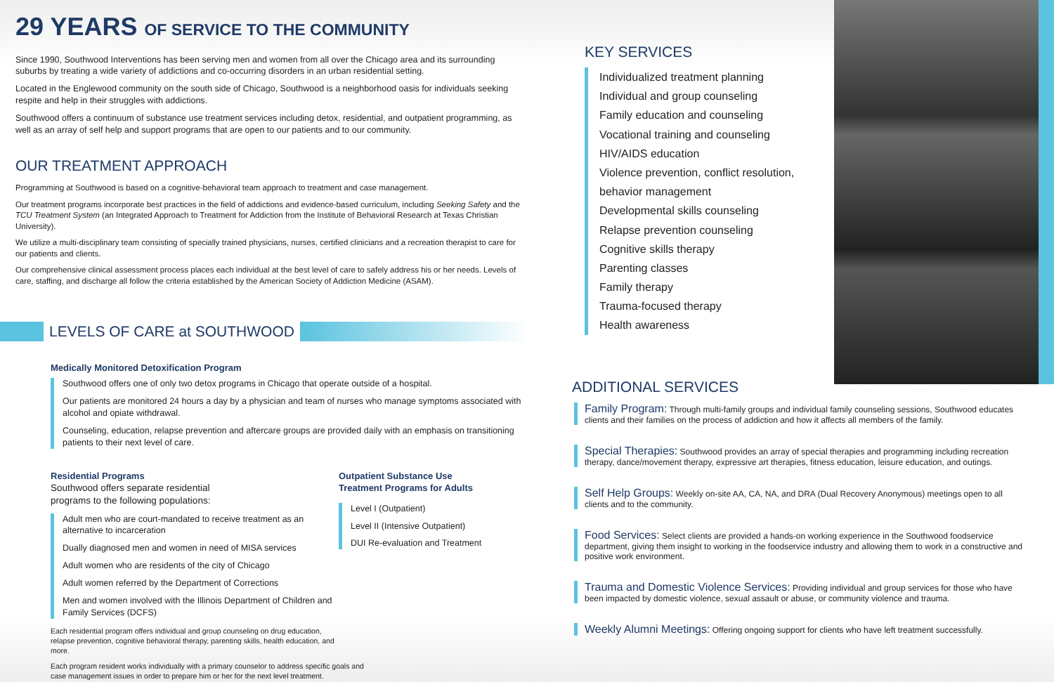29 YEARS OF SERVICE TO THE COMMUNITY
Since 1990, Southwood Interventions has been serving men and women from all over the Chicago area and its surrounding suburbs by treating a wide variety of addictions and co-occurring disorders in an urban residential setting.
Located in the Englewood community on the south side of Chicago, Southwood is a neighborhood oasis for individuals seeking respite and help in their struggles with addictions.
Southwood offers a continuum of substance use treatment services including detox, residential, and outpatient programming, as well as an array of self help and support programs that are open to our patients and to our community.
OUR TREATMENT APPROACH
Programming at Southwood is based on a cognitive-behavioral team approach to treatment and case management.
Our treatment programs incorporate best practices in the field of addictions and evidence-based curriculum, including Seeking Safety and the TCU Treatment System (an Integrated Approach to Treatment for Addiction from the Institute of Behavioral Research at Texas Christian University).
We utilize a multi-disciplinary team consisting of specially trained physicians, nurses, certified clinicians and a recreation therapist to care for our patients and clients.
Our comprehensive clinical assessment process places each individual at the best level of care to safely address his or her needs. Levels of care, staffing, and discharge all follow the criteria established by the American Society of Addiction Medicine (ASAM).
LEVELS OF CARE at SOUTHWOOD
Medically Monitored Detoxification Program
Southwood offers one of only two detox programs in Chicago that operate outside of a hospital.
Our patients are monitored 24 hours a day by a physician and team of nurses who manage symptoms associated with alcohol and opiate withdrawal.
Counseling, education, relapse prevention and aftercare groups are provided daily with an emphasis on transitioning patients to their next level of care.
Residential Programs
Southwood offers separate residential
programs to the following populations:
Adult men who are court-mandated to receive treatment as an alternative to incarceration
Dually diagnosed men and women in need of MISA services
Adult women who are residents of the city of Chicago
Adult women referred by the Department of Corrections
Men and women involved with the Illinois Department of Children and Family Services (DCFS)
Each residential program offers individual and group counseling on drug education, relapse prevention, cognitive behavioral therapy, parenting skills, health education, and more.
Each program resident works individually with a primary counselor to address specific goals and case management issues in order to prepare him or her for the next level treatment.
Outpatient Substance Use
Treatment Programs for Adults
Level I (Outpatient)
Level II (Intensive Outpatient)
DUI Re-evaluation and Treatment
KEY SERVICES
Individualized treatment planning
Individual and group counseling
Family education and counseling
Vocational training and counseling
HIV/AIDS education
Violence prevention, conflict resolution, behavior management
Developmental skills counseling
Relapse prevention counseling
Cognitive skills therapy
Parenting classes
Family therapy
Trauma-focused therapy
Health awareness
ADDITIONAL SERVICES
Family Program: Through multi-family groups and individual family counseling sessions, Southwood educates clients and their families on the process of addiction and how it affects all members of the family.
Special Therapies: Southwood provides an array of special therapies and programming including recreation therapy, dance/movement therapy, expressive art therapies, fitness education, leisure education, and outings.
Self Help Groups: Weekly on-site AA, CA, NA, and DRA (Dual Recovery Anonymous) meetings open to all clients and to the community.
Food Services: Select clients are provided a hands-on working experience in the Southwood foodservice department, giving them insight to working in the foodservice industry and allowing them to work in a constructive and positive work environment.
Trauma and Domestic Violence Services: Providing individual and group services for those who have been impacted by domestic violence, sexual assault or abuse, or community violence and trauma.
Weekly Alumni Meetings: Offering ongoing support for clients who have left treatment successfully.